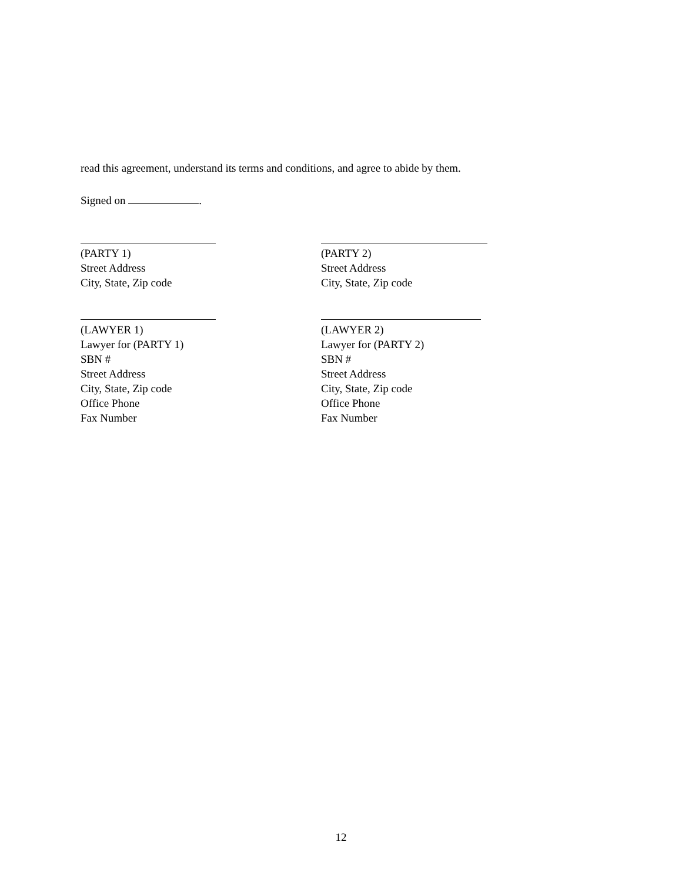read this agreement, understand its terms and conditions, and agree to abide by them.
Signed on .
(PARTY 1)
Street Address
City, State, Zip code
(PARTY 2)
Street Address
City, State, Zip code
(LAWYER 1)
Lawyer for (PARTY 1)
SBN #
Street Address
City, State, Zip code
Office Phone
Fax Number
(LAWYER 2)
Lawyer for (PARTY 2)
SBN #
Street Address
City, State, Zip code
Office Phone
Fax Number
12